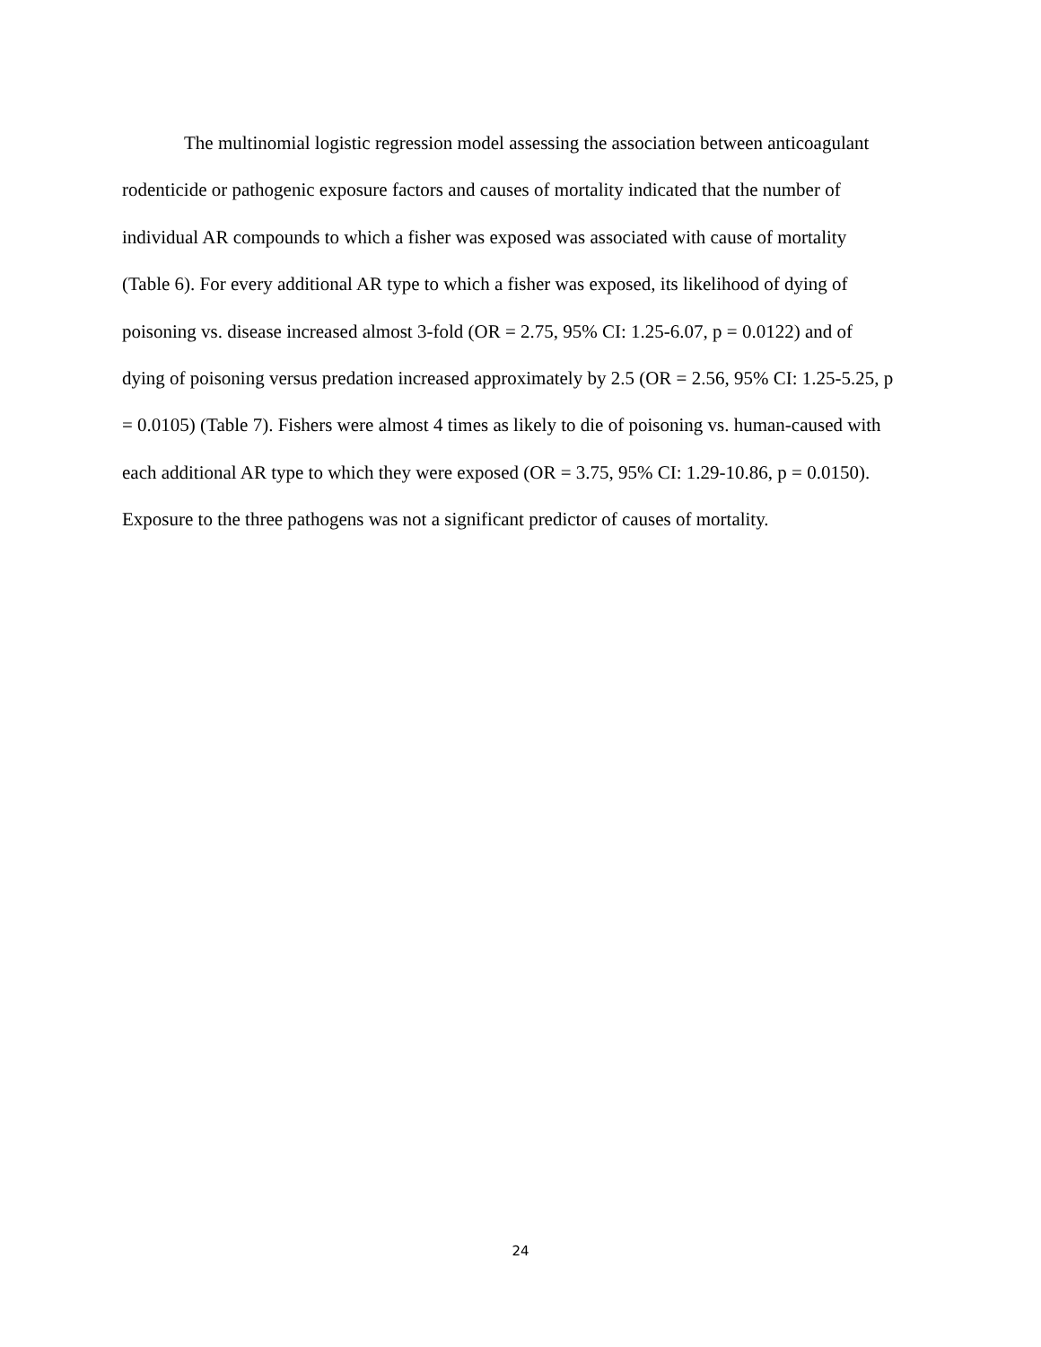The multinomial logistic regression model assessing the association between anticoagulant rodenticide or pathogenic exposure factors and causes of mortality indicated that the number of individual AR compounds to which a fisher was exposed was associated with cause of mortality (Table 6). For every additional AR type to which a fisher was exposed, its likelihood of dying of poisoning vs. disease increased almost 3-fold (OR = 2.75, 95% CI: 1.25-6.07, p = 0.0122) and of dying of poisoning versus predation increased approximately by 2.5 (OR = 2.56, 95% CI: 1.25-5.25, p = 0.0105) (Table 7). Fishers were almost 4 times as likely to die of poisoning vs. human-caused with each additional AR type to which they were exposed (OR = 3.75, 95% CI: 1.29-10.86, p = 0.0150). Exposure to the three pathogens was not a significant predictor of causes of mortality.
24